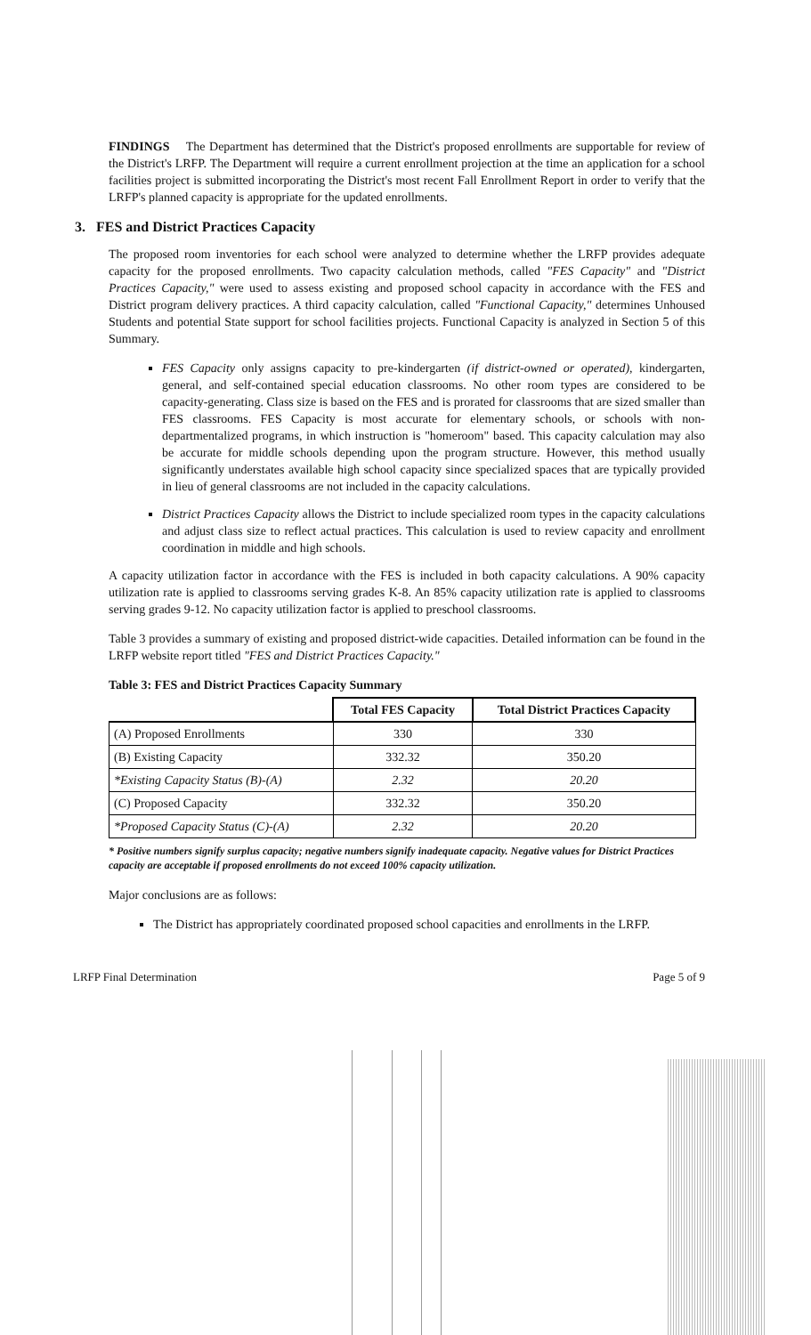FINDINGS The Department has determined that the District's proposed enrollments are supportable for review of the District's LRFP. The Department will require a current enrollment projection at the time an application for a school facilities project is submitted incorporating the District's most recent Fall Enrollment Report in order to verify that the LRFP's planned capacity is appropriate for the updated enrollments.
3. FES and District Practices Capacity
The proposed room inventories for each school were analyzed to determine whether the LRFP provides adequate capacity for the proposed enrollments. Two capacity calculation methods, called "FES Capacity" and "District Practices Capacity," were used to assess existing and proposed school capacity in accordance with the FES and District program delivery practices. A third capacity calculation, called "Functional Capacity," determines Unhoused Students and potential State support for school facilities projects. Functional Capacity is analyzed in Section 5 of this Summary.
FES Capacity only assigns capacity to pre-kindergarten (if district-owned or operated), kindergarten, general, and self-contained special education classrooms. No other room types are considered to be capacity-generating. Class size is based on the FES and is prorated for classrooms that are sized smaller than FES classrooms. FES Capacity is most accurate for elementary schools, or schools with non-departmentalized programs, in which instruction is "homeroom" based. This capacity calculation may also be accurate for middle schools depending upon the program structure. However, this method usually significantly understates available high school capacity since specialized spaces that are typically provided in lieu of general classrooms are not included in the capacity calculations.
District Practices Capacity allows the District to include specialized room types in the capacity calculations and adjust class size to reflect actual practices. This calculation is used to review capacity and enrollment coordination in middle and high schools.
A capacity utilization factor in accordance with the FES is included in both capacity calculations. A 90% capacity utilization rate is applied to classrooms serving grades K-8. An 85% capacity utilization rate is applied to classrooms serving grades 9-12. No capacity utilization factor is applied to preschool classrooms.
Table 3 provides a summary of existing and proposed district-wide capacities. Detailed information can be found in the LRFP website report titled "FES and District Practices Capacity."
Table 3: FES and District Practices Capacity Summary
| | Total FES Capacity | Total District Practices Capacity |
| --- | --- | --- |
| (A) Proposed Enrollments | 330 | 330 |
| (B) Existing Capacity | 332.32 | 350.20 |
| *Existing Capacity Status (B)-(A) | 2.32 | 20.20 |
| (C) Proposed Capacity | 332.32 | 350.20 |
| *Proposed Capacity Status (C)-(A) | 2.32 | 20.20 |
* Positive numbers signify surplus capacity; negative numbers signify inadequate capacity. Negative values for District Practices capacity are acceptable if proposed enrollments do not exceed 100% capacity utilization.
Major conclusions are as follows:
The District has appropriately coordinated proposed school capacities and enrollments in the LRFP.
LRFP Final Determination Page 5 of 9